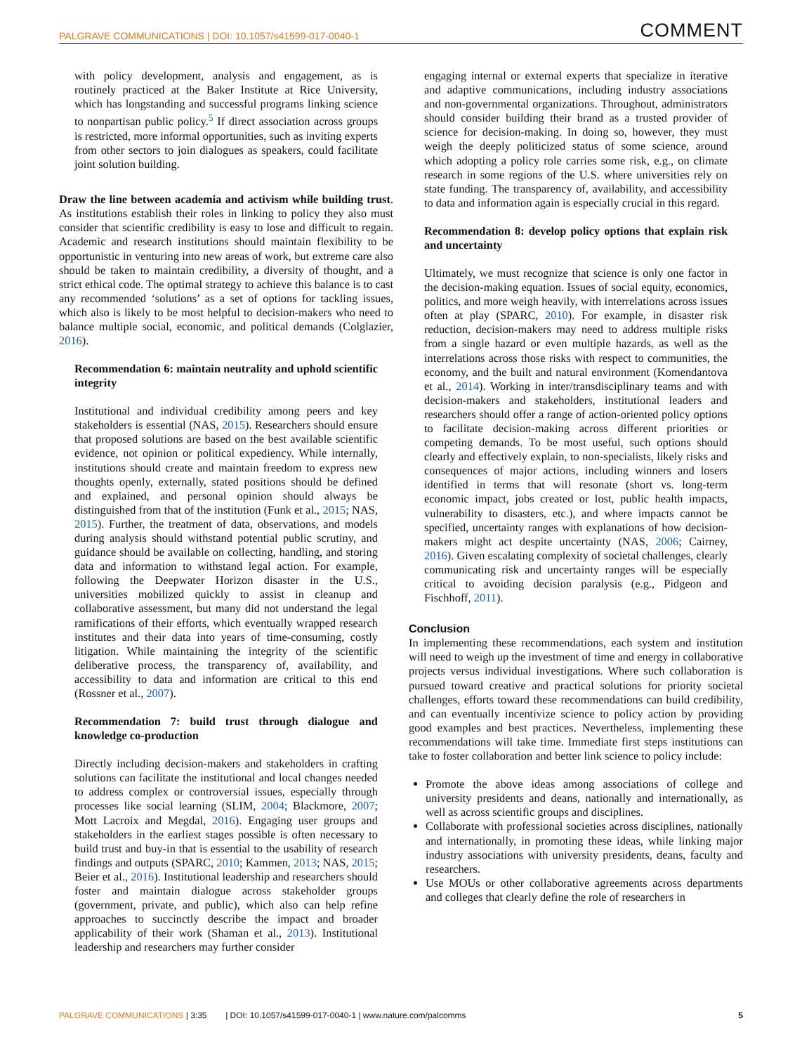PALGRAVE COMMUNICATIONS | DOI: 10.1057/s41599-017-0040-1 COMMENT
with policy development, analysis and engagement, as is routinely practiced at the Baker Institute at Rice University, which has longstanding and successful programs linking science to nonpartisan public policy.<sup>5</sup> If direct association across groups is restricted, more informal opportunities, such as inviting experts from other sectors to join dialogues as speakers, could facilitate joint solution building.
Draw the line between academia and activism while building trust. As institutions establish their roles in linking to policy they also must consider that scientific credibility is easy to lose and difficult to regain. Academic and research institutions should maintain flexibility to be opportunistic in venturing into new areas of work, but extreme care also should be taken to maintain credibility, a diversity of thought, and a strict ethical code. The optimal strategy to achieve this balance is to cast any recommended ‘solutions’ as a set of options for tackling issues, which also is likely to be most helpful to decision-makers who need to balance multiple social, economic, and political demands (Colglazier, 2016).
Recommendation 6: maintain neutrality and uphold scientific integrity
Institutional and individual credibility among peers and key stakeholders is essential (NAS, 2015). Researchers should ensure that proposed solutions are based on the best available scientific evidence, not opinion or political expediency. While internally, institutions should create and maintain freedom to express new thoughts openly, externally, stated positions should be defined and explained, and personal opinion should always be distinguished from that of the institution (Funk et al., 2015; NAS, 2015). Further, the treatment of data, observations, and models during analysis should withstand potential public scrutiny, and guidance should be available on collecting, handling, and storing data and information to withstand legal action. For example, following the Deepwater Horizon disaster in the U.S., universities mobilized quickly to assist in cleanup and collaborative assessment, but many did not understand the legal ramifications of their efforts, which eventually wrapped research institutes and their data into years of time-consuming, costly litigation. While maintaining the integrity of the scientific deliberative process, the transparency of, availability, and accessibility to data and information are critical to this end (Rossner et al., 2007).
Recommendation 7: build trust through dialogue and knowledge co-production
Directly including decision-makers and stakeholders in crafting solutions can facilitate the institutional and local changes needed to address complex or controversial issues, especially through processes like social learning (SLIM, 2004; Blackmore, 2007; Mott Lacroix and Megdal, 2016). Engaging user groups and stakeholders in the earliest stages possible is often necessary to build trust and buy-in that is essential to the usability of research findings and outputs (SPARC, 2010; Kammen, 2013; NAS, 2015; Beier et al., 2016). Institutional leadership and researchers should foster and maintain dialogue across stakeholder groups (government, private, and public), which also can help refine approaches to succinctly describe the impact and broader applicability of their work (Shaman et al., 2013). Institutional leadership and researchers may further consider
engaging internal or external experts that specialize in iterative and adaptive communications, including industry associations and non-governmental organizations. Throughout, administrators should consider building their brand as a trusted provider of science for decision-making. In doing so, however, they must weigh the deeply politicized status of some science, around which adopting a policy role carries some risk, e.g., on climate research in some regions of the U.S. where universities rely on state funding. The transparency of, availability, and accessibility to data and information again is especially crucial in this regard.
Recommendation 8: develop policy options that explain risk and uncertainty
Ultimately, we must recognize that science is only one factor in the decision-making equation. Issues of social equity, economics, politics, and more weigh heavily, with interrelations across issues often at play (SPARC, 2010). For example, in disaster risk reduction, decision-makers may need to address multiple risks from a single hazard or even multiple hazards, as well as the interrelations across those risks with respect to communities, the economy, and the built and natural environment (Komendantova et al., 2014). Working in inter/transdisciplinary teams and with decision-makers and stakeholders, institutional leaders and researchers should offer a range of action-oriented policy options to facilitate decision-making across different priorities or competing demands. To be most useful, such options should clearly and effectively explain, to non-specialists, likely risks and consequences of major actions, including winners and losers identified in terms that will resonate (short vs. long-term economic impact, jobs created or lost, public health impacts, vulnerability to disasters, etc.), and where impacts cannot be specified, uncertainty ranges with explanations of how decision-makers might act despite uncertainty (NAS, 2006; Cairney, 2016). Given escalating complexity of societal challenges, clearly communicating risk and uncertainty ranges will be especially critical to avoiding decision paralysis (e.g., Pidgeon and Fischhoff, 2011).
Conclusion
In implementing these recommendations, each system and institution will need to weigh up the investment of time and energy in collaborative projects versus individual investigations. Where such collaboration is pursued toward creative and practical solutions for priority societal challenges, efforts toward these recommendations can build credibility, and can eventually incentivize science to policy action by providing good examples and best practices. Nevertheless, implementing these recommendations will take time. Immediate first steps institutions can take to foster collaboration and better link science to policy include:
Promote the above ideas among associations of college and university presidents and deans, nationally and internationally, as well as across scientific groups and disciplines.
Collaborate with professional societies across disciplines, nationally and internationally, in promoting these ideas, while linking major industry associations with university presidents, deans, faculty and researchers.
Use MOUs or other collaborative agreements across departments and colleges that clearly define the role of researchers in
PALGRAVE COMMUNICATIONS | 3:35 | DOI: 10.1057/s41599-017-0040-1 | www.nature.com/palcomms 5